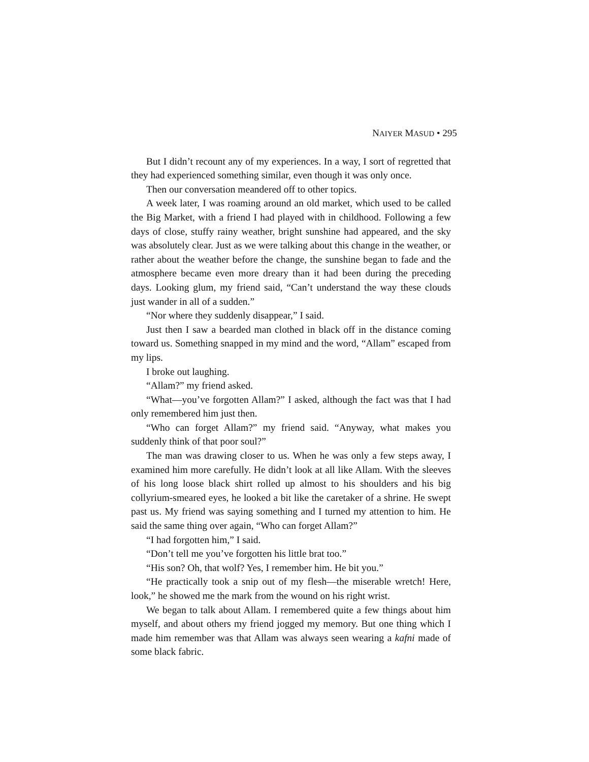NAIYER MASUD • 295
But I didn’t recount any of my experiences. In a way, I sort of regretted that they had experienced something similar, even though it was only once.
Then our conversation meandered off to other topics.
A week later, I was roaming around an old market, which used to be called the Big Market, with a friend I had played with in childhood. Following a few days of close, stuffy rainy weather, bright sunshine had appeared, and the sky was absolutely clear. Just as we were talking about this change in the weather, or rather about the weather before the change, the sunshine began to fade and the atmosphere became even more dreary than it had been during the preceding days. Looking glum, my friend said, “Can’t understand the way these clouds just wander in all of a sudden.”
“Nor where they suddenly disappear,” I said.
Just then I saw a bearded man clothed in black off in the distance coming toward us. Something snapped in my mind and the word, “Allam” escaped from my lips.
I broke out laughing.
“Allam?” my friend asked.
“What—you’ve forgotten Allam?” I asked, although the fact was that I had only remembered him just then.
“Who can forget Allam?” my friend said. “Anyway, what makes you suddenly think of that poor soul?”
The man was drawing closer to us. When he was only a few steps away, I examined him more carefully. He didn’t look at all like Allam. With the sleeves of his long loose black shirt rolled up almost to his shoulders and his big collyrium-smeared eyes, he looked a bit like the caretaker of a shrine. He swept past us. My friend was saying something and I turned my attention to him. He said the same thing over again, “Who can forget Allam?”
“I had forgotten him,” I said.
“Don’t tell me you’ve forgotten his little brat too.”
“His son? Oh, that wolf? Yes, I remember him. He bit you.”
“He practically took a snip out of my flesh—the miserable wretch! Here, look,” he showed me the mark from the wound on his right wrist.
We began to talk about Allam. I remembered quite a few things about him myself, and about others my friend jogged my memory. But one thing which I made him remember was that Allam was always seen wearing a kafni made of some black fabric.